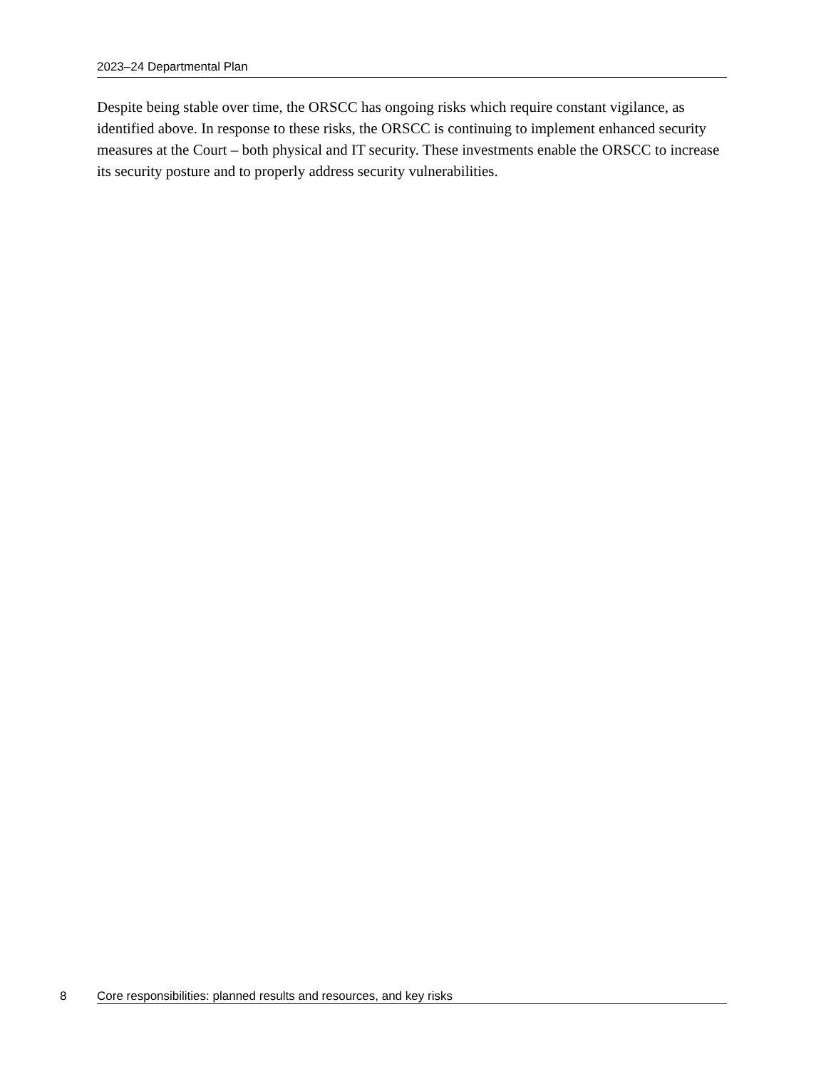2023–24 Departmental Plan
Despite being stable over time, the ORSCC has ongoing risks which require constant vigilance, as identified above. In response to these risks, the ORSCC is continuing to implement enhanced security measures at the Court – both physical and IT security. These investments enable the ORSCC to increase its security posture and to properly address security vulnerabilities.
8 Core responsibilities: planned results and resources, and key risks